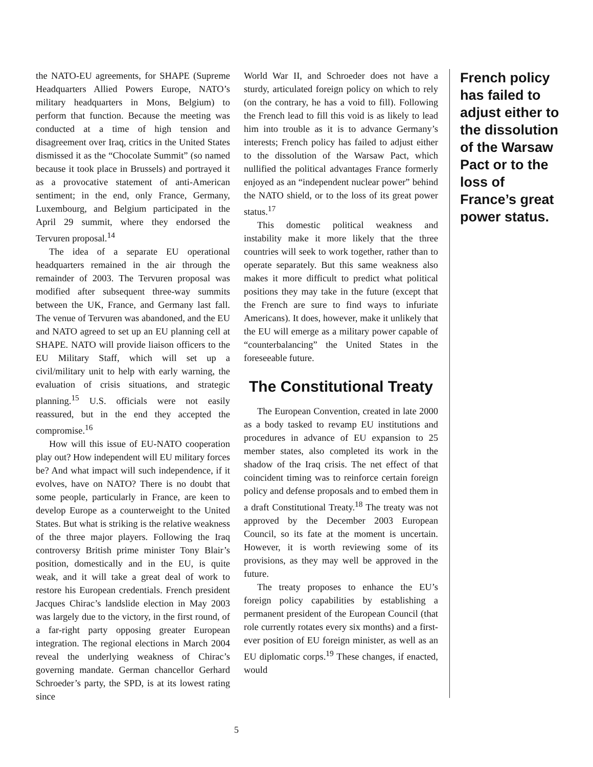the NATO-EU agreements, for SHAPE (Supreme Headquarters Allied Powers Europe, NATO’s military headquarters in Mons, Belgium) to perform that function. Because the meeting was conducted at a time of high tension and disagreement over Iraq, critics in the United States dismissed it as the “Chocolate Summit” (so named because it took place in Brussels) and portrayed it as a provocative statement of anti-American sentiment; in the end, only France, Germany, Luxembourg, and Belgium participated in the April 29 summit, where they endorsed the Tervuren proposal.<sup>14</sup>
The idea of a separate EU operational headquarters remained in the air through the remainder of 2003. The Tervuren proposal was modified after subsequent three-way summits between the UK, France, and Germany last fall. The venue of Tervuren was abandoned, and the EU and NATO agreed to set up an EU planning cell at SHAPE. NATO will provide liaison officers to the EU Military Staff, which will set up a civil/military unit to help with early warning, the evaluation of crisis situations, and strategic planning.<sup>15</sup> U.S. officials were not easily reassured, but in the end they accepted the compromise.<sup>16</sup>
How will this issue of EU-NATO cooperation play out? How independent will EU military forces be? And what impact will such independence, if it evolves, have on NATO? There is no doubt that some people, particularly in France, are keen to develop Europe as a counterweight to the United States. But what is striking is the relative weakness of the three major players. Following the Iraq controversy British prime minister Tony Blair’s position, domestically and in the EU, is quite weak, and it will take a great deal of work to restore his European credentials. French president Jacques Chirac’s landslide election in May 2003 was largely due to the victory, in the first round, of a far-right party opposing greater European integration. The regional elections in March 2004 reveal the underlying weakness of Chirac’s governing mandate. German chancellor Gerhard Schroeder’s party, the SPD, is at its lowest rating since
World War II, and Schroeder does not have a sturdy, articulated foreign policy on which to rely (on the contrary, he has a void to fill). Following the French lead to fill this void is as likely to lead him into trouble as it is to advance Germany’s interests; French policy has failed to adjust either to the dissolution of the Warsaw Pact, which nullified the political advantages France formerly enjoyed as an “independent nuclear power” behind the NATO shield, or to the loss of its great power status.<sup>17</sup>
This domestic political weakness and instability make it more likely that the three countries will seek to work together, rather than to operate separately. But this same weakness also makes it more difficult to predict what political positions they may take in the future (except that the French are sure to find ways to infuriate Americans). It does, however, make it unlikely that the EU will emerge as a military power capable of “counterbalancing” the United States in the foreseeable future.
The Constitutional Treaty
The European Convention, created in late 2000 as a body tasked to revamp EU institutions and procedures in advance of EU expansion to 25 member states, also completed its work in the shadow of the Iraq crisis. The net effect of that coincident timing was to reinforce certain foreign policy and defense proposals and to embed them in a draft Constitutional Treaty.<sup>18</sup> The treaty was not approved by the December 2003 European Council, so its fate at the moment is uncertain. However, it is worth reviewing some of its provisions, as they may well be approved in the future.
The treaty proposes to enhance the EU’s foreign policy capabilities by establishing a permanent president of the European Council (that role currently rotates every six months) and a first-ever position of EU foreign minister, as well as an EU diplomatic corps.<sup>19</sup> These changes, if enacted, would
French policy has failed to adjust either to the dissolution of the Warsaw Pact or to the loss of France’s great power status.
5